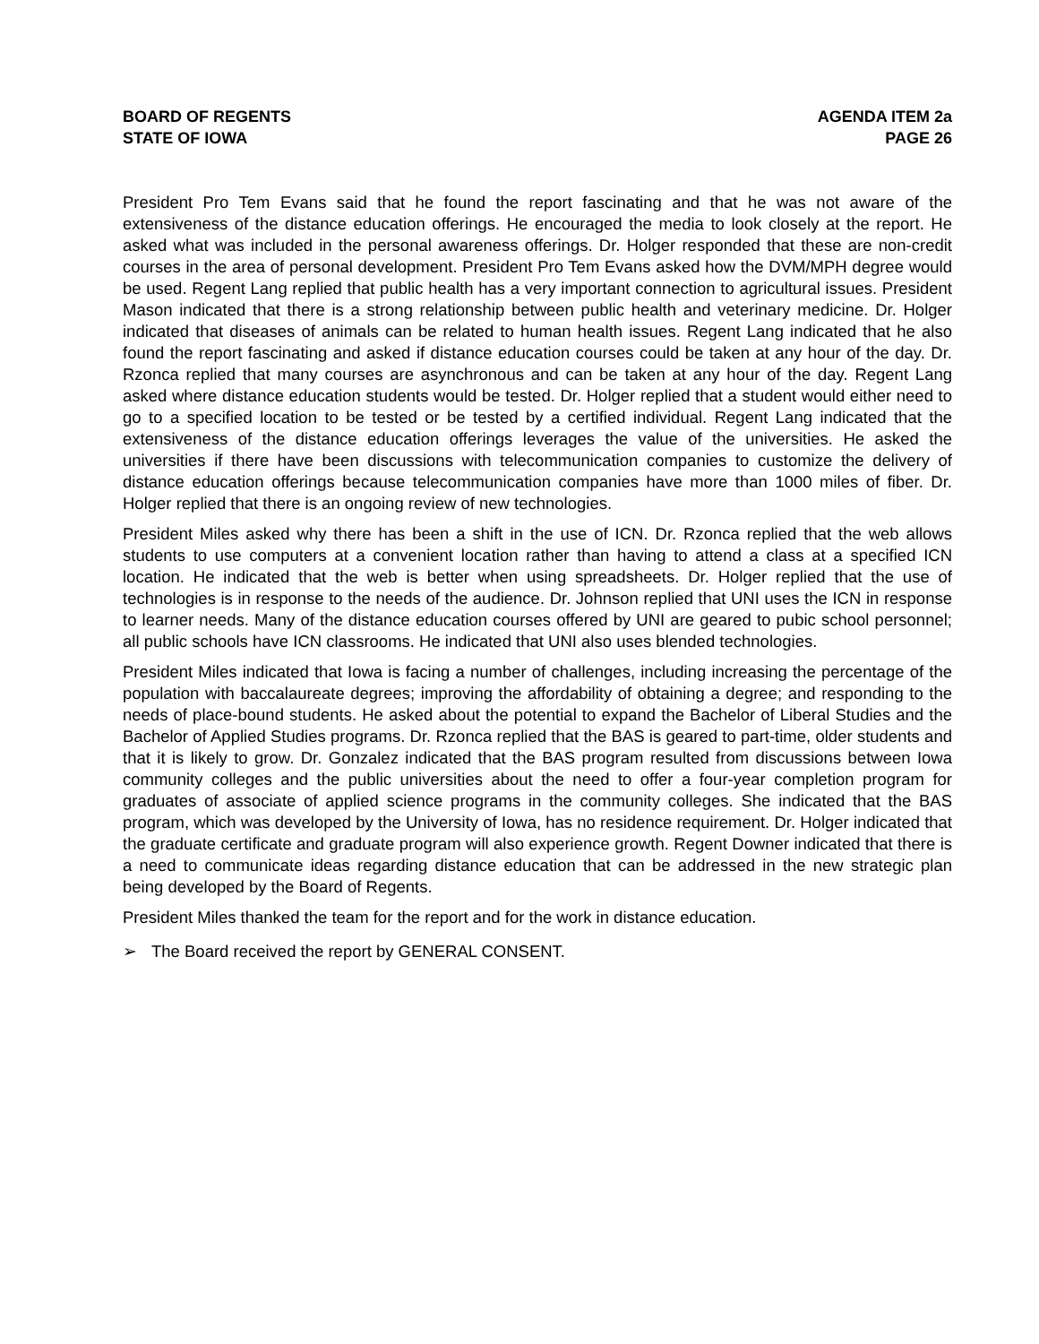BOARD OF REGENTS
STATE OF IOWA
AGENDA ITEM 2a
PAGE 26
President Pro Tem Evans said that he found the report fascinating and that he was not aware of the extensiveness of the distance education offerings. He encouraged the media to look closely at the report. He asked what was included in the personal awareness offerings. Dr. Holger responded that these are non-credit courses in the area of personal development. President Pro Tem Evans asked how the DVM/MPH degree would be used. Regent Lang replied that public health has a very important connection to agricultural issues. President Mason indicated that there is a strong relationship between public health and veterinary medicine. Dr. Holger indicated that diseases of animals can be related to human health issues. Regent Lang indicated that he also found the report fascinating and asked if distance education courses could be taken at any hour of the day. Dr. Rzonca replied that many courses are asynchronous and can be taken at any hour of the day. Regent Lang asked where distance education students would be tested. Dr. Holger replied that a student would either need to go to a specified location to be tested or be tested by a certified individual. Regent Lang indicated that the extensiveness of the distance education offerings leverages the value of the universities. He asked the universities if there have been discussions with telecommunication companies to customize the delivery of distance education offerings because telecommunication companies have more than 1000 miles of fiber. Dr. Holger replied that there is an ongoing review of new technologies.
President Miles asked why there has been a shift in the use of ICN. Dr. Rzonca replied that the web allows students to use computers at a convenient location rather than having to attend a class at a specified ICN location. He indicated that the web is better when using spreadsheets. Dr. Holger replied that the use of technologies is in response to the needs of the audience. Dr. Johnson replied that UNI uses the ICN in response to learner needs. Many of the distance education courses offered by UNI are geared to pubic school personnel; all public schools have ICN classrooms. He indicated that UNI also uses blended technologies.
President Miles indicated that Iowa is facing a number of challenges, including increasing the percentage of the population with baccalaureate degrees; improving the affordability of obtaining a degree; and responding to the needs of place-bound students. He asked about the potential to expand the Bachelor of Liberal Studies and the Bachelor of Applied Studies programs. Dr. Rzonca replied that the BAS is geared to part-time, older students and that it is likely to grow. Dr. Gonzalez indicated that the BAS program resulted from discussions between Iowa community colleges and the public universities about the need to offer a four-year completion program for graduates of associate of applied science programs in the community colleges. She indicated that the BAS program, which was developed by the University of Iowa, has no residence requirement. Dr. Holger indicated that the graduate certificate and graduate program will also experience growth. Regent Downer indicated that there is a need to communicate ideas regarding distance education that can be addressed in the new strategic plan being developed by the Board of Regents.
President Miles thanked the team for the report and for the work in distance education.
➢ The Board received the report by GENERAL CONSENT.